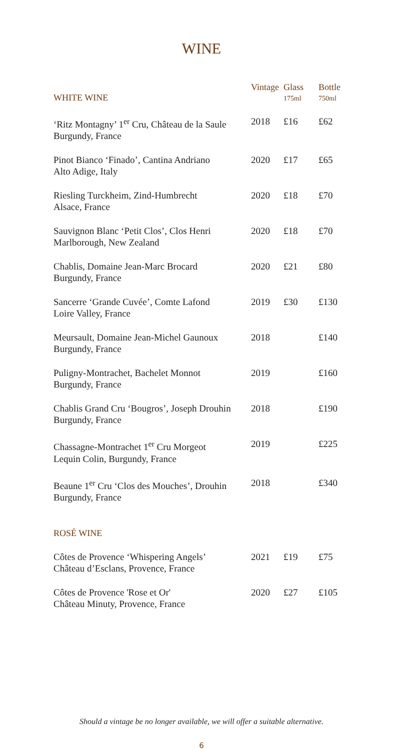WINE
| WHITE WINE | Vintage | Glass 175ml | Bottle 750ml |
| --- | --- | --- | --- |
| ‘Ritz Montagny’ 1<sup>er</sup> Cru, Château de la Saule Burgundy, France | 2018 | £16 | £62 |
| Pinot Bianco ‘Finado’, Cantina Andriano Alto Adige, Italy | 2020 | £17 | £65 |
| Riesling Turckheim, Zind-Humbrecht Alsace, France | 2020 | £18 | £70 |
| Sauvignon Blanc ‘Petit Clos’, Clos Henri Marlborough, New Zealand | 2020 | £18 | £70 |
| Chablis, Domaine Jean-Marc Brocard Burgundy, France | 2020 | £21 | £80 |
| Sancerre ‘Grande Cuvée’, Comte Lafond Loire Valley, France | 2019 | £30 | £130 |
| Meursault, Domaine Jean-Michel Gaunoux Burgundy, France | 2018 | | £140 |
| Puligny-Montrachet, Bachelet Monnot Burgundy, France | 2019 | | £160 |
| Chablis Grand Cru ‘Bougros’, Joseph Drouhin Burgundy, France | 2018 | | £190 |
| Chassagne-Montrachet 1<sup>er</sup> Cru Morgeot Lequin Colin, Burgundy, France | 2019 | | £225 |
| Beaune 1<sup>er</sup> Cru ‘Clos des Mouches’, Drouhin Burgundy, France | 2018 | | £340 |
| ROSÉ WINE | | | |
| Côtes de Provence ‘Whispering Angels’ Château d’Esclans, Provence, France | 2021 | £19 | £75 |
| Côtes de Provence 'Rose et Or' Château Minuty, Provence, France | 2020 | £27 | £105 |
Should a vintage be no longer available, we will offer a suitable alternative.
6